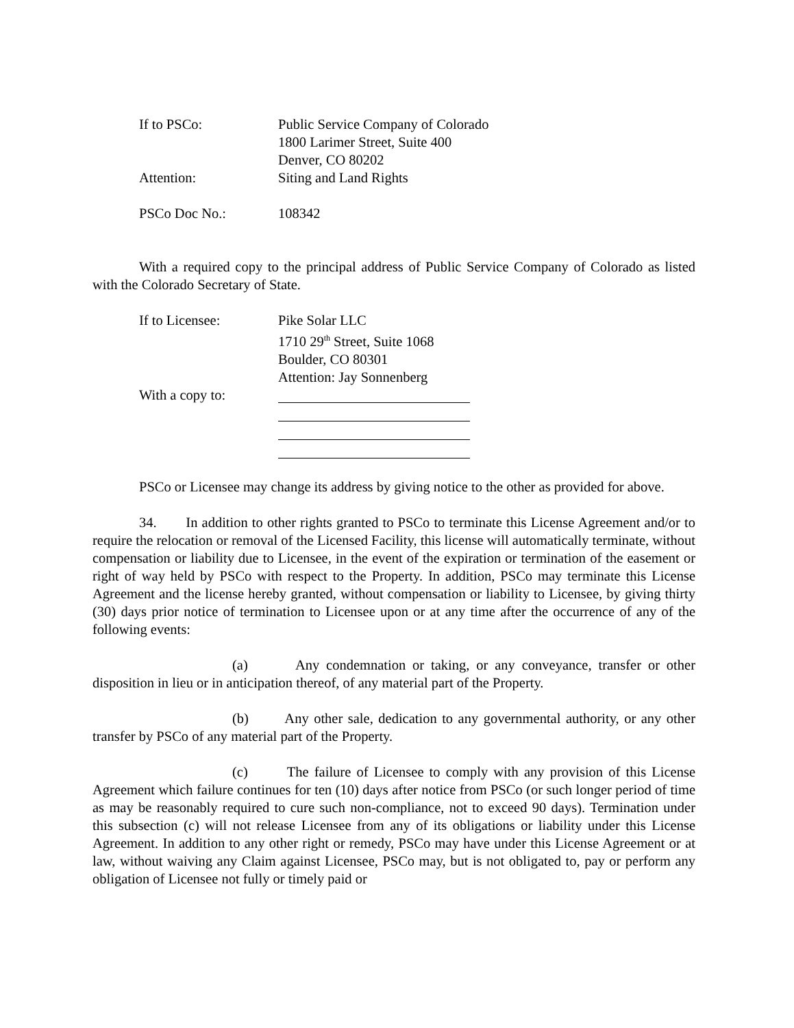If to PSCo: Public Service Company of Colorado
1800 Larimer Street, Suite 400
Denver, CO 80202
Attention: Siting and Land Rights
PSCo Doc No.: 108342
With a required copy to the principal address of Public Service Company of Colorado as listed with the Colorado Secretary of State.
If to Licensee: Pike Solar LLC
1710 29<sup>th</sup> Street, Suite 1068
Boulder, CO 80301
Attention: Jay Sonnenberg
With a copy to:
PSCo or Licensee may change its address by giving notice to the other as provided for above.
34. In addition to other rights granted to PSCo to terminate this License Agreement and/or to require the relocation or removal of the Licensed Facility, this license will automatically terminate, without compensation or liability due to Licensee, in the event of the expiration or termination of the easement or right of way held by PSCo with respect to the Property. In addition, PSCo may terminate this License Agreement and the license hereby granted, without compensation or liability to Licensee, by giving thirty (30) days prior notice of termination to Licensee upon or at any time after the occurrence of any of the following events:
(a) Any condemnation or taking, or any conveyance, transfer or other disposition in lieu or in anticipation thereof, of any material part of the Property.
(b) Any other sale, dedication to any governmental authority, or any other transfer by PSCo of any material part of the Property.
(c) The failure of Licensee to comply with any provision of this License Agreement which failure continues for ten (10) days after notice from PSCo (or such longer period of time as may be reasonably required to cure such non-compliance, not to exceed 90 days). Termination under this subsection (c) will not release Licensee from any of its obligations or liability under this License Agreement. In addition to any other right or remedy, PSCo may have under this License Agreement or at law, without waiving any Claim against Licensee, PSCo may, but is not obligated to, pay or perform any obligation of Licensee not fully or timely paid or